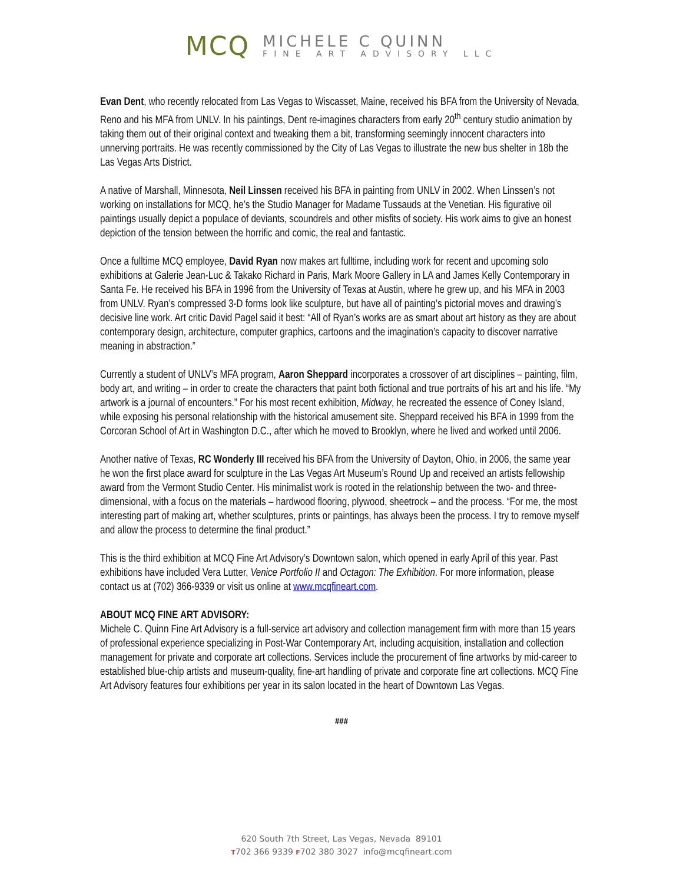MCQ
MICHELE C QUINN
FINE ART ADVISORY LLC
Evan Dent, who recently relocated from Las Vegas to Wiscasset, Maine, received his BFA from the University of Nevada, Reno and his MFA from UNLV. In his paintings, Dent re-imagines characters from early 20<sup>th</sup> century studio animation by taking them out of their original context and tweaking them a bit, transforming seemingly innocent characters into unnerving portraits. He was recently commissioned by the City of Las Vegas to illustrate the new bus shelter in 18b the Las Vegas Arts District.
A native of Marshall, Minnesota, Neil Linssen received his BFA in painting from UNLV in 2002. When Linssen’s not working on installations for MCQ, he’s the Studio Manager for Madame Tussauds at the Venetian. His figurative oil paintings usually depict a populace of deviants, scoundrels and other misfits of society. His work aims to give an honest depiction of the tension between the horrific and comic, the real and fantastic.
Once a fulltime MCQ employee, David Ryan now makes art fulltime, including work for recent and upcoming solo exhibitions at Galerie Jean-Luc & Takako Richard in Paris, Mark Moore Gallery in LA and James Kelly Contemporary in Santa Fe. He received his BFA in 1996 from the University of Texas at Austin, where he grew up, and his MFA in 2003 from UNLV. Ryan’s compressed 3-D forms look like sculpture, but have all of painting’s pictorial moves and drawing’s decisive line work. Art critic David Pagel said it best: “All of Ryan’s works are as smart about art history as they are about contemporary design, architecture, computer graphics, cartoons and the imagination’s capacity to discover narrative meaning in abstraction.”
Currently a student of UNLV’s MFA program, Aaron Sheppard incorporates a crossover of art disciplines – painting, film, body art, and writing – in order to create the characters that paint both fictional and true portraits of his art and his life. “My artwork is a journal of encounters.” For his most recent exhibition, Midway, he recreated the essence of Coney Island, while exposing his personal relationship with the historical amusement site. Sheppard received his BFA in 1999 from the Corcoran School of Art in Washington D.C., after which he moved to Brooklyn, where he lived and worked until 2006.
Another native of Texas, RC Wonderly III received his BFA from the University of Dayton, Ohio, in 2006, the same year he won the first place award for sculpture in the Las Vegas Art Museum’s Round Up and received an artists fellowship award from the Vermont Studio Center. His minimalist work is rooted in the relationship between the two- and three-dimensional, with a focus on the materials – hardwood flooring, plywood, sheetrock – and the process. “For me, the most interesting part of making art, whether sculptures, prints or paintings, has always been the process. I try to remove myself and allow the process to determine the final product.”
This is the third exhibition at MCQ Fine Art Advisory’s Downtown salon, which opened in early April of this year. Past exhibitions have included Vera Lutter, Venice Portfolio II and Octagon: The Exhibition. For more information, please contact us at (702) 366-9339 or visit us online at www.mcqfineart.com.
ABOUT MCQ FINE ART ADVISORY:
Michele C. Quinn Fine Art Advisory is a full-service art advisory and collection management firm with more than 15 years of professional experience specializing in Post-War Contemporary Art, including acquisition, installation and collection management for private and corporate art collections. Services include the procurement of fine artworks by mid-career to established blue-chip artists and museum-quality, fine-art handling of private and corporate fine art collections. MCQ Fine Art Advisory features four exhibitions per year in its salon located in the heart of Downtown Las Vegas.
###
620 South 7th Street, Las Vegas, Nevada 89101
T702 366 9339 F702 380 3027 info@mcqfineart.com